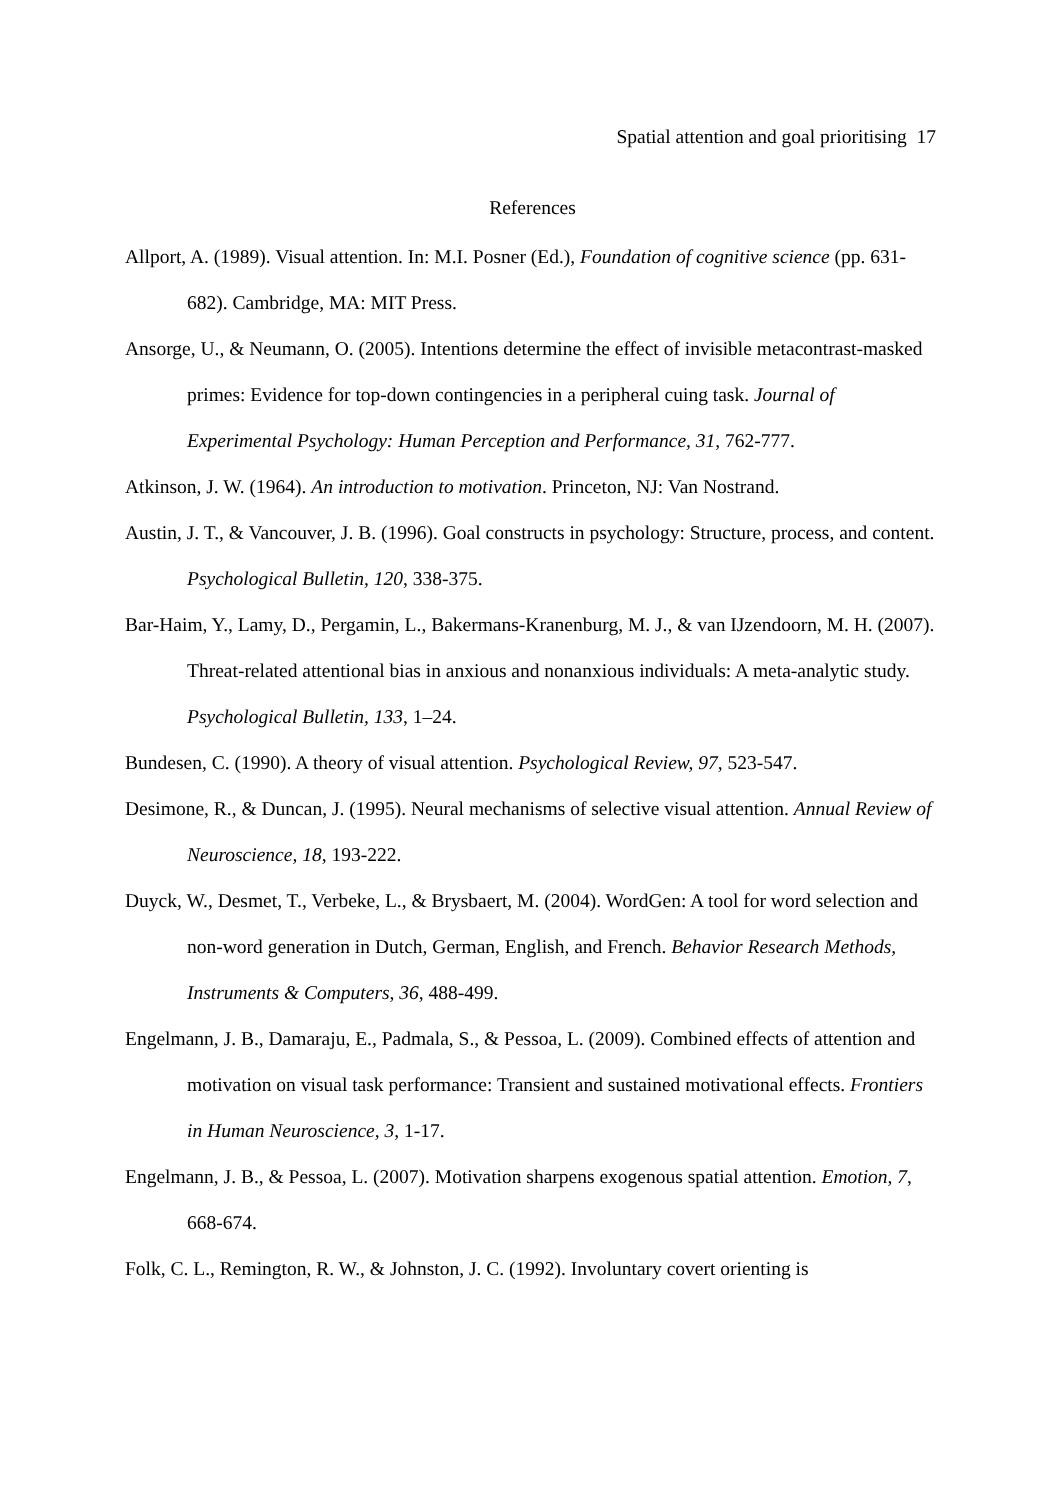Spatial attention and goal prioritising 17
References
Allport, A. (1989). Visual attention. In: M.I. Posner (Ed.), Foundation of cognitive science (pp. 631-682). Cambridge, MA: MIT Press.
Ansorge, U., & Neumann, O. (2005). Intentions determine the effect of invisible metacontrast-masked primes: Evidence for top-down contingencies in a peripheral cuing task. Journal of Experimental Psychology: Human Perception and Performance, 31, 762-777.
Atkinson, J. W. (1964). An introduction to motivation. Princeton, NJ: Van Nostrand.
Austin, J. T., & Vancouver, J. B. (1996). Goal constructs in psychology: Structure, process, and content. Psychological Bulletin, 120, 338-375.
Bar-Haim, Y., Lamy, D., Pergamin, L., Bakermans-Kranenburg, M. J., & van IJzendoorn, M. H. (2007). Threat-related attentional bias in anxious and nonanxious individuals: A meta-analytic study. Psychological Bulletin, 133, 1–24.
Bundesen, C. (1990). A theory of visual attention. Psychological Review, 97, 523-547.
Desimone, R., & Duncan, J. (1995). Neural mechanisms of selective visual attention. Annual Review of Neuroscience, 18, 193-222.
Duyck, W., Desmet, T., Verbeke, L., & Brysbaert, M. (2004). WordGen: A tool for word selection and non-word generation in Dutch, German, English, and French. Behavior Research Methods, Instruments & Computers, 36, 488-499.
Engelmann, J. B., Damaraju, E., Padmala, S., & Pessoa, L. (2009). Combined effects of attention and motivation on visual task performance: Transient and sustained motivational effects. Frontiers in Human Neuroscience, 3, 1-17.
Engelmann, J. B., & Pessoa, L. (2007). Motivation sharpens exogenous spatial attention. Emotion, 7, 668-674.
Folk, C. L., Remington, R. W., & Johnston, J. C. (1992). Involuntary covert orienting is